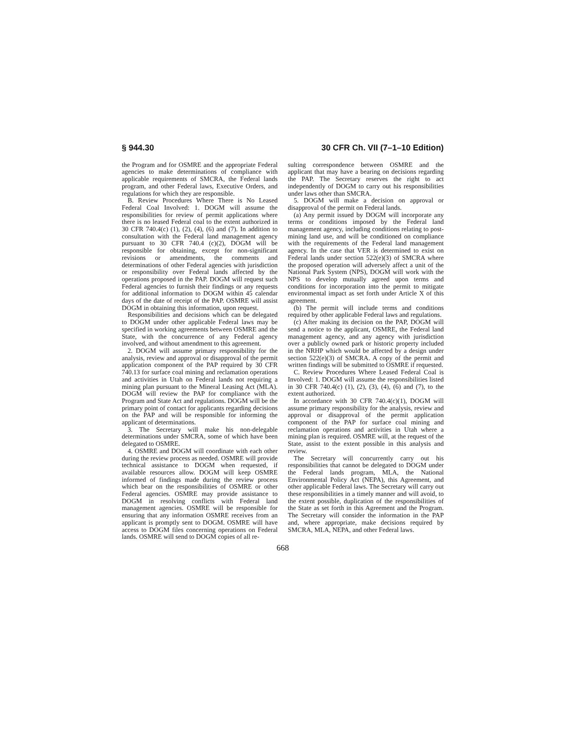§ 944.30 30 CFR Ch. VII (7–1–10 Edition)
the Program and for OSMRE and the appropriate Federal agencies to make determinations of compliance with applicable requirements of SMCRA, the Federal lands program, and other Federal laws, Executive Orders, and regulations for which they are responsible.
B. Review Procedures Where There is No Leased Federal Coal Involved: 1. DOGM will assume the responsibilities for review of permit applications where there is no leased Federal coal to the extent authorized in 30 CFR 740.4(c) (1), (2), (4), (6) and (7). In addition to consultation with the Federal land management agency pursuant to 30 CFR 740.4 (c)(2), DOGM will be responsible for obtaining, except for non-significant revisions or amendments, the comments and determinations of other Federal agencies with jurisdiction or responsibility over Federal lands affected by the operations proposed in the PAP. DOGM will request such Federal agencies to furnish their findings or any requests for additional information to DOGM within 45 calendar days of the date of receipt of the PAP. OSMRE will assist DOGM in obtaining this information, upon request.
Responsibilities and decisions which can be delegated to DOGM under other applicable Federal laws may be specified in working agreements between OSMRE and the State, with the concurrence of any Federal agency involved, and without amendment to this agreement.
2. DOGM will assume primary responsibility for the analysis, review and approval or disapproval of the permit application component of the PAP required by 30 CFR 740.13 for surface coal mining and reclamation operations and activities in Utah on Federal lands not requiring a mining plan pursuant to the Mineral Leasing Act (MLA). DOGM will review the PAP for compliance with the Program and State Act and regulations. DOGM will be the primary point of contact for applicants regarding decisions on the PAP and will be responsible for informing the applicant of determinations.
3. The Secretary will make his non-delegable determinations under SMCRA, some of which have been delegated to OSMRE.
4. OSMRE and DOGM will coordinate with each other during the review process as needed. OSMRE will provide technical assistance to DOGM when requested, if available resources allow. DOGM will keep OSMRE informed of findings made during the review process which bear on the responsibilities of OSMRE or other Federal agencies. OSMRE may provide assistance to DOGM in resolving conflicts with Federal land management agencies. OSMRE will be responsible for ensuring that any information OSMRE receives from an applicant is promptly sent to DOGM. OSMRE will have access to DOGM files concerning operations on Federal lands. OSMRE will send to DOGM copies of all re-
sulting correspondence between OSMRE and the applicant that may have a bearing on decisions regarding the PAP. The Secretary reserves the right to act independently of DOGM to carry out his responsibilities under laws other than SMCRA.
5. DOGM will make a decision on approval or disapproval of the permit on Federal lands.
(a) Any permit issued by DOGM will incorporate any terms or conditions imposed by the Federal land management agency, including conditions relating to post-mining land use, and will be conditioned on compliance with the requirements of the Federal land management agency. In the case that VER is determined to exist on Federal lands under section 522(e)(3) of SMCRA where the proposed operation will adversely affect a unit of the National Park System (NPS), DOGM will work with the NPS to develop mutually agreed upon terms and conditions for incorporation into the permit to mitigate environmental impact as set forth under Article X of this agreement.
(b) The permit will include terms and conditions required by other applicable Federal laws and regulations.
(c) After making its decision on the PAP, DOGM will send a notice to the applicant, OSMRE, the Federal land management agency, and any agency with jurisdiction over a publicly owned park or historic property included in the NRHP which would be affected by a design under section 522(e)(3) of SMCRA. A copy of the permit and written findings will be submitted to OSMRE if requested.
C. Review Procedures Where Leased Federal Coal is Involved: 1. DOGM will assume the responsibilities listed in 30 CFR 740.4(c) (1), (2), (3), (4), (6) and (7), to the extent authorized.
In accordance with 30 CFR 740.4(c)(1), DOGM will assume primary responsibility for the analysis, review and approval or disapproval of the permit application component of the PAP for surface coal mining and reclamation operations and activities in Utah where a mining plan is required. OSMRE will, at the request of the State, assist to the extent possible in this analysis and review.
The Secretary will concurrently carry out his responsibilities that cannot be delegated to DOGM under the Federal lands program, MLA, the National Environmental Policy Act (NEPA), this Agreement, and other applicable Federal laws. The Secretary will carry out these responsibilities in a timely manner and will avoid, to the extent possible, duplication of the responsibilities of the State as set forth in this Agreement and the Program. The Secretary will consider the information in the PAP and, where appropriate, make decisions required by SMCRA, MLA, NEPA, and other Federal laws.
668